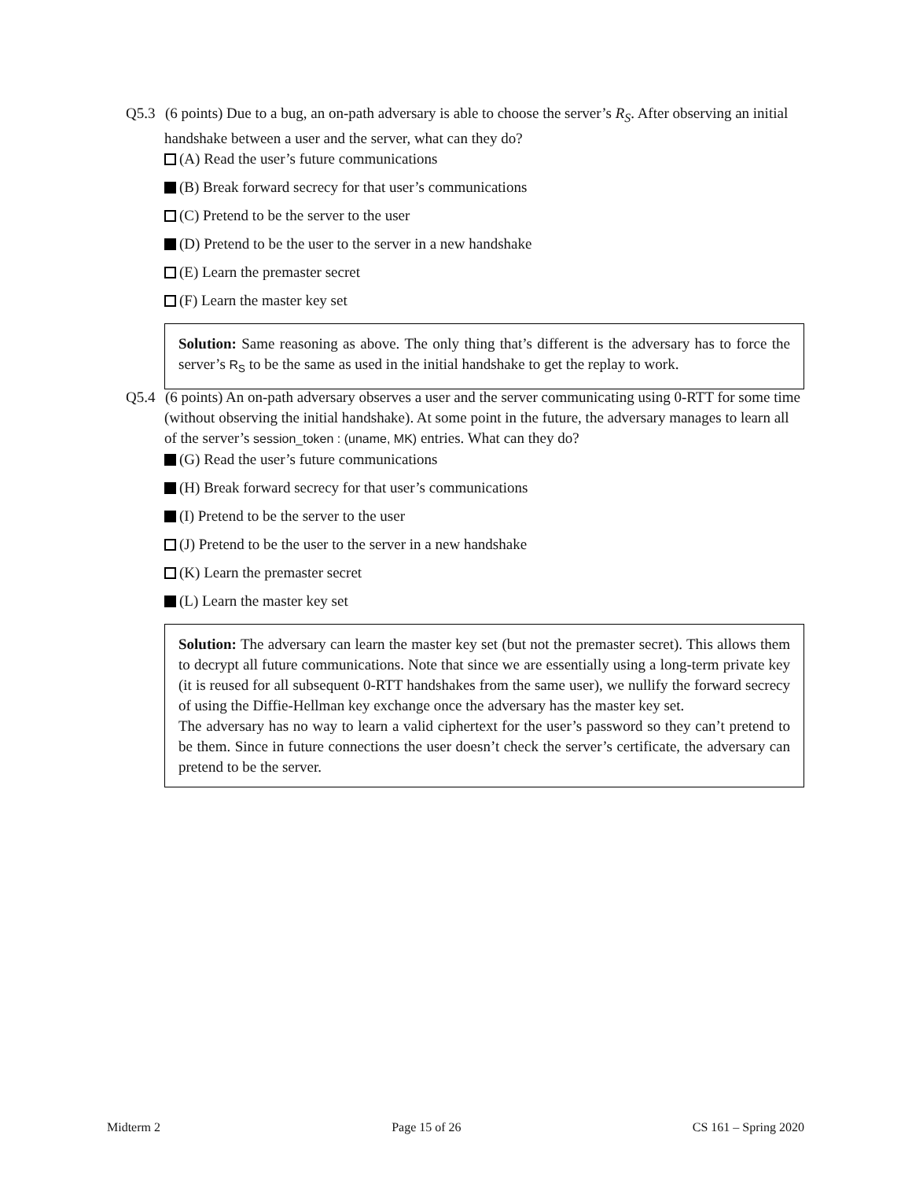Q5.3
(6 points) Due to a bug, an on-path adversary is able to choose the server’s R<sub>S</sub>. After observing an initial handshake between a user and the server, what can they do?
(A) Read the user’s future communications
(B) Break forward secrecy for that user’s communications
(C) Pretend to be the server to the user
(D) Pretend to be the user to the server in a new handshake
(E) Learn the premaster secret
(F) Learn the master key set
Solution: Same reasoning as above. The only thing that’s different is the adversary has to force the server’s R<sub>S</sub> to be the same as used in the initial handshake to get the replay to work.
Q5.4
(6 points) An on-path adversary observes a user and the server communicating using 0-RTT for some time (without observing the initial handshake). At some point in the future, the adversary manages to learn all of the server’s session_token : (uname, MK) entries. What can they do?
(G) Read the user’s future communications
(H) Break forward secrecy for that user’s communications
(I) Pretend to be the server to the user
(J) Pretend to be the user to the server in a new handshake
(K) Learn the premaster secret
(L) Learn the master key set
Solution: The adversary can learn the master key set (but not the premaster secret). This allows them to decrypt all future communications. Note that since we are essentially using a long-term private key (it is reused for all subsequent 0-RTT handshakes from the same user), we nullify the forward secrecy of using the Diffie-Hellman key exchange once the adversary has the master key set.
The adversary has no way to learn a valid ciphertext for the user’s password so they can’t pretend to be them. Since in future connections the user doesn’t check the server’s certificate, the adversary can pretend to be the server.
Midterm 2 Page 15 of 26 CS 161 – Spring 2020